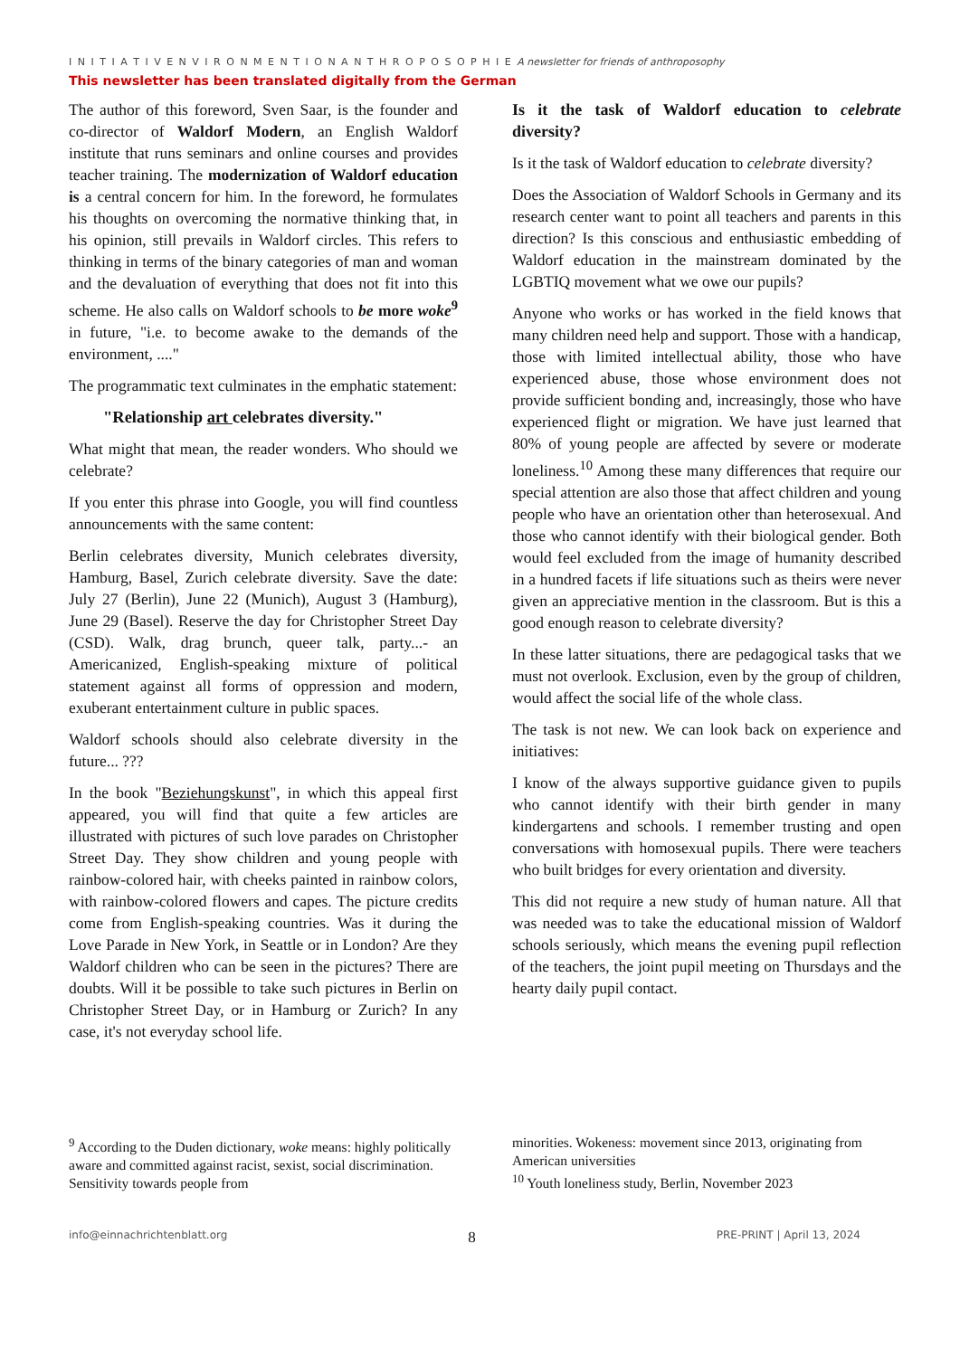I N I T I A T I V E N V I R O N M E N T I O N A N T H R O P O S O P H I E A newsletter for friends of anthroposophy
This newsletter has been translated digitally from the German
The author of this foreword, Sven Saar, is the founder and co-director of Waldorf Modern, an English Waldorf institute that runs seminars and online courses and provides teacher training. The modernization of Waldorf education is a central concern for him. In the foreword, he formulates his thoughts on overcoming the normative thinking that, in his opinion, still prevails in Waldorf circles. This refers to thinking in terms of the binary categories of man and woman and the devaluation of everything that does not fit into this scheme. He also calls on Waldorf schools to be more woke<sup>9</sup> in future, "i.e. to become awake to the demands of the environment, ...."
The programmatic text culminates in the emphatic statement:
"Relationship art celebrates diversity."
What might that mean, the reader wonders. Who should we celebrate?
If you enter this phrase into Google, you will find countless announcements with the same content:
Berlin celebrates diversity, Munich celebrates diversity, Hamburg, Basel, Zurich celebrate diversity. Save the date: July 27 (Berlin), June 22 (Munich), August 3 (Hamburg), June 29 (Basel). Reserve the day for Christopher Street Day (CSD). Walk, drag brunch, queer talk, party...- an Americanized, English-speaking mixture of political statement against all forms of oppression and modern, exuberant entertainment culture in public spaces.
Waldorf schools should also celebrate diversity in the future... ???
In the book "Beziehungskunst", in which this appeal first appeared, you will find that quite a few articles are illustrated with pictures of such love parades on Christopher Street Day. They show children and young people with rainbow-colored hair, with cheeks painted in rainbow colors, with rainbow-colored flowers and capes. The picture credits come from English-speaking countries. Was it during the Love Parade in New York, in Seattle or in London? Are they Waldorf children who can be seen in the pictures? There are doubts. Will it be possible to take such pictures in Berlin on Christopher Street Day, or in Hamburg or Zurich? In any case, it's not everyday school life.
Is it the task of Waldorf education to celebrate diversity?
Is it the task of Waldorf education to celebrate diversity?
Does the Association of Waldorf Schools in Germany and its research center want to point all teachers and parents in this direction? Is this conscious and enthusiastic embedding of Waldorf education in the mainstream dominated by the LGBTIQ movement what we owe our pupils?
Anyone who works or has worked in the field knows that many children need help and support. Those with a handicap, those with limited intellectual ability, those who have experienced abuse, those whose environment does not provide sufficient bonding and, increasingly, those who have experienced flight or migration. We have just learned that 80% of young people are affected by severe or moderate loneliness.<sup>10</sup> Among these many differences that require our special attention are also those that affect children and young people who have an orientation other than heterosexual. And those who cannot identify with their biological gender. Both would feel excluded from the image of humanity described in a hundred facets if life situations such as theirs were never given an appreciative mention in the classroom. But is this a good enough reason to celebrate diversity?
In these latter situations, there are pedagogical tasks that we must not overlook. Exclusion, even by the group of children, would affect the social life of the whole class.
The task is not new. We can look back on experience and initiatives:
I know of the always supportive guidance given to pupils who cannot identify with their birth gender in many kindergartens and schools. I remember trusting and open conversations with homosexual pupils. There were teachers who built bridges for every orientation and diversity.
This did not require a new study of human nature. All that was needed was to take the educational mission of Waldorf schools seriously, which means the evening pupil reflection of the teachers, the joint pupil meeting on Thursdays and the hearty daily pupil contact.
<sup>9</sup> According to the Duden dictionary, woke means: highly politically aware and committed against racist, sexist, social discrimination. Sensitivity towards people from
minorities. Wokeness: movement since 2013, originating from American universities
<sup>10</sup> Youth loneliness study, Berlin, November 2023
info@einnachrichtenblatt.org 8 PRE-PRINT | April 13, 2024